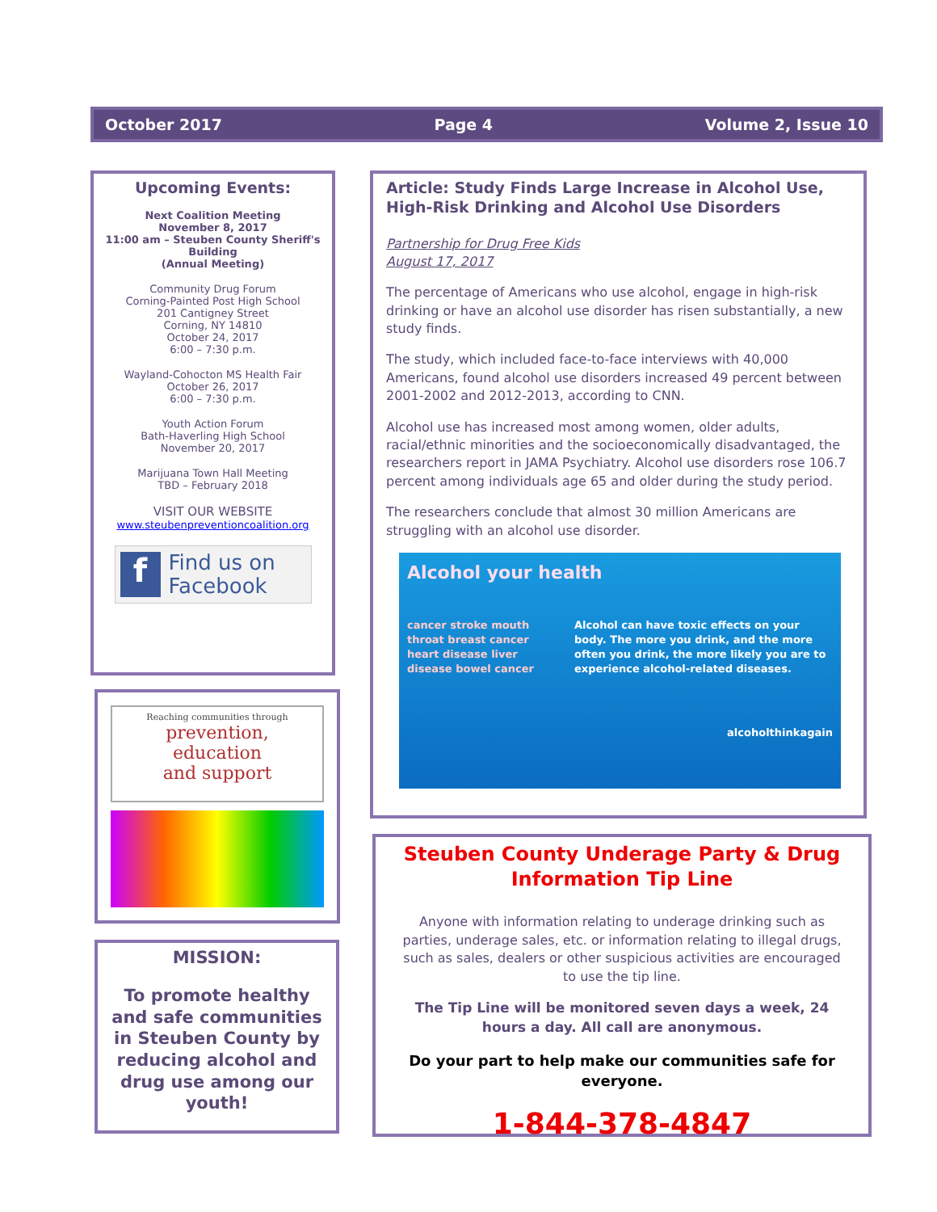October 2017 Page 4 Volume 2, Issue 10
Upcoming Events:
Next Coalition Meeting
November 8, 2017
11:00 am – Steuben County Sheriff's Building
(Annual Meeting)
Community Drug Forum
Corning-Painted Post High School
201 Cantigney Street
Corning, NY 14810
October 24, 2017
6:00 – 7:30 p.m.
Wayland-Cohocton MS Health Fair
October 26, 2017
6:00 – 7:30 p.m.
Youth Action Forum
Bath-Haverling High School
November 20, 2017
Marijuana Town Hall Meeting
TBD – February 2018
VISIT OUR WEBSITE
www.steubenpreventioncoalition.org
f Find us on
Facebook
Reaching communities through
prevention,
education
and support
MISSION:
To promote healthy and safe communities in Steuben County by reducing alcohol and drug use among our youth!
Article: Study Finds Large Increase in Alcohol Use, High-Risk Drinking and Alcohol Use Disorders
Partnership for Drug Free Kids
August 17, 2017
The percentage of Americans who use alcohol, engage in high-risk drinking or have an alcohol use disorder has risen substantially, a new study finds.
The study, which included face-to-face interviews with 40,000 Americans, found alcohol use disorders increased 49 percent between 2001-2002 and 2012-2013, according to CNN.
Alcohol use has increased most among women, older adults, racial/ethnic minorities and the socioeconomically disadvantaged, the researchers report in JAMA Psychiatry. Alcohol use disorders rose 106.7 percent among individuals age 65 and older during the study period.
The researchers conclude that almost 30 million Americans are struggling with an alcohol use disorder.
Alcohol your health
cancer stroke mouth throat breast cancer heart disease liver disease bowel cancer
Alcohol can have toxic effects on your body. The more you drink, and the more often you drink, the more likely you are to experience alcohol-related diseases.
alcoholthinkagain
Steuben County Underage Party & Drug Information Tip Line
Anyone with information relating to underage drinking such as parties, underage sales, etc. or information relating to illegal drugs, such as sales, dealers or other suspicious activities are encouraged to use the tip line.
The Tip Line will be monitored seven days a week, 24 hours a day. All call are anonymous.
Do your part to help make our communities safe for everyone.
1-844-378-4847